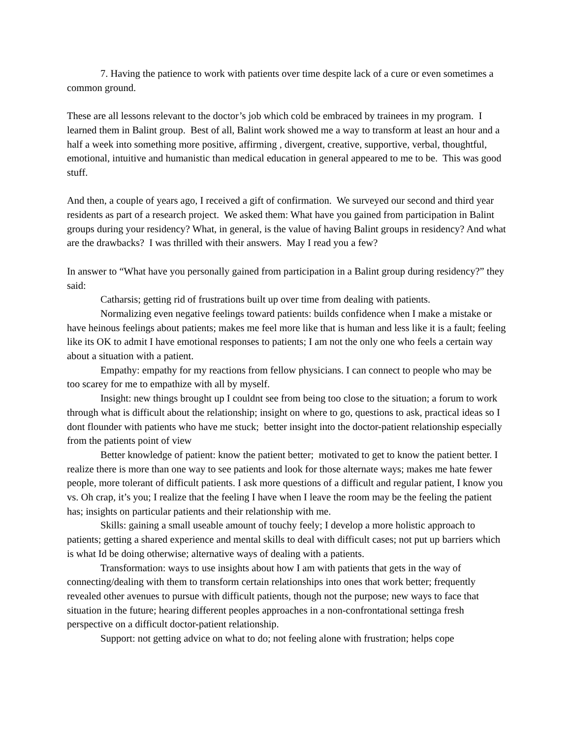7. Having the patience to work with patients over time despite lack of a cure or even sometimes a common ground.
These are all lessons relevant to the doctor’s job which cold be embraced by trainees in my program. I learned them in Balint group. Best of all, Balint work showed me a way to transform at least an hour and a half a week into something more positive, affirming , divergent, creative, supportive, verbal, thoughtful, emotional, intuitive and humanistic than medical education in general appeared to me to be. This was good stuff.
And then, a couple of years ago, I received a gift of confirmation. We surveyed our second and third year residents as part of a research project. We asked them: What have you gained from participation in Balint groups during your residency? What, in general, is the value of having Balint groups in residency? And what are the drawbacks? I was thrilled with their answers. May I read you a few?
In answer to “What have you personally gained from participation in a Balint group during residency?” they said:
Catharsis; getting rid of frustrations built up over time from dealing with patients.
Normalizing even negative feelings toward patients: builds confidence when I make a mistake or have heinous feelings about patients; makes me feel more like that is human and less like it is a fault; feeling like its OK to admit I have emotional responses to patients; I am not the only one who feels a certain way about a situation with a patient.
Empathy: empathy for my reactions from fellow physicians. I can connect to people who may be too scarey for me to empathize with all by myself.
Insight: new things brought up I couldnt see from being too close to the situation; a forum to work through what is difficult about the relationship; insight on where to go, questions to ask, practical ideas so I dont flounder with patients who have me stuck; better insight into the doctor-patient relationship especially from the patients point of view
Better knowledge of patient: know the patient better; motivated to get to know the patient better. I realize there is more than one way to see patients and look for those alternate ways; makes me hate fewer people, more tolerant of difficult patients. I ask more questions of a difficult and regular patient, I know you vs. Oh crap, it’s you; I realize that the feeling I have when I leave the room may be the feeling the patient has; insights on particular patients and their relationship with me.
Skills: gaining a small useable amount of touchy feely; I develop a more holistic approach to patients; getting a shared experience and mental skills to deal with difficult cases; not put up barriers which is what Id be doing otherwise; alternative ways of dealing with a patients.
Transformation: ways to use insights about how I am with patients that gets in the way of connecting/dealing with them to transform certain relationships into ones that work better; frequently revealed other avenues to pursue with difficult patients, though not the purpose; new ways to face that situation in the future; hearing different peoples approaches in a non-confrontational settinga fresh perspective on a difficult doctor-patient relationship.
Support: not getting advice on what to do; not feeling alone with frustration; helps cope